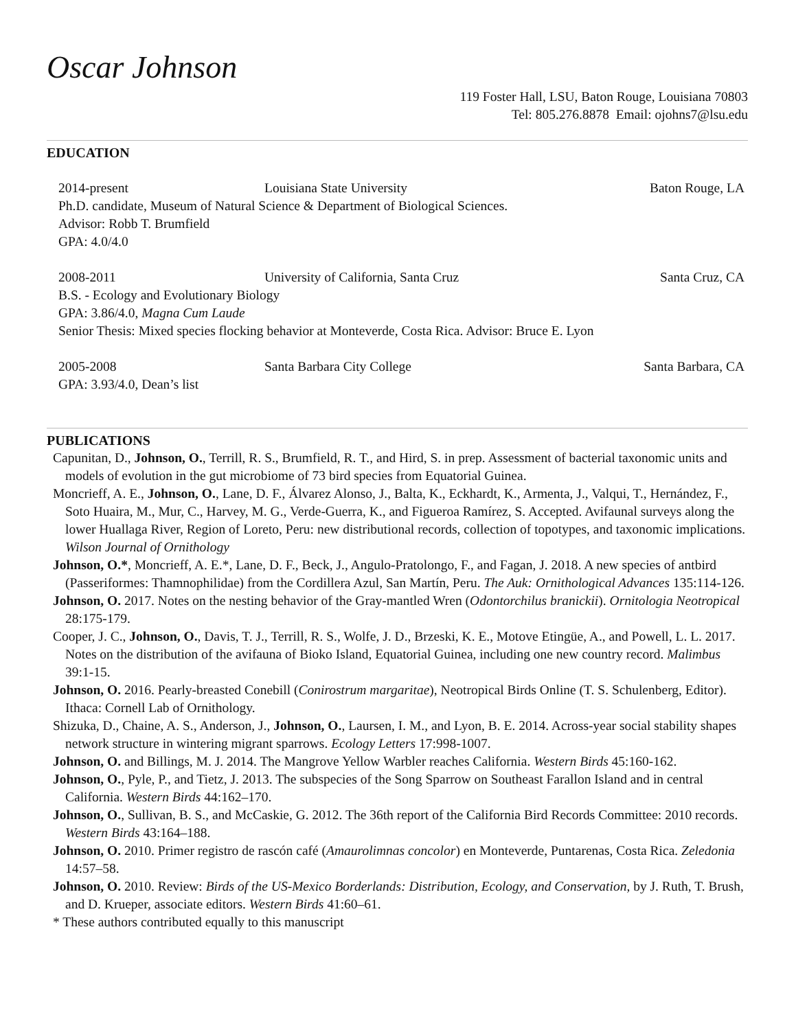Oscar Johnson
119 Foster Hall, LSU, Baton Rouge, Louisiana 70803
Tel: 805.276.8878 Email: ojohns7@lsu.edu
EDUCATION
2014-present Louisiana State University Baton Rouge, LA
Ph.D. candidate, Museum of Natural Science & Department of Biological Sciences.
Advisor: Robb T. Brumfield
GPA: 4.0/4.0
2008-2011 University of California, Santa Cruz Santa Cruz, CA
B.S. - Ecology and Evolutionary Biology
GPA: 3.86/4.0, Magna Cum Laude
Senior Thesis: Mixed species flocking behavior at Monteverde, Costa Rica. Advisor: Bruce E. Lyon
2005-2008 Santa Barbara City College Santa Barbara, CA
GPA: 3.93/4.0, Dean’s list
PUBLICATIONS
Capunitan, D., Johnson, O., Terrill, R. S., Brumfield, R. T., and Hird, S. in prep. Assessment of bacterial taxonomic units and models of evolution in the gut microbiome of 73 bird species from Equatorial Guinea.
Moncrieff, A. E., Johnson, O., Lane, D. F., Álvarez Alonso, J., Balta, K., Eckhardt, K., Armenta, J., Valqui, T., Hernández, F., Soto Huaira, M., Mur, C., Harvey, M. G., Verde-Guerra, K., and Figueroa Ramírez, S. Accepted. Avifaunal surveys along the lower Huallaga River, Region of Loreto, Peru: new distributional records, collection of topotypes, and taxonomic implications. Wilson Journal of Ornithology
Johnson, O.*, Moncrieff, A. E.*, Lane, D. F., Beck, J., Angulo-Pratolongo, F., and Fagan, J. 2018. A new species of antbird (Passeriformes: Thamnophilidae) from the Cordillera Azul, San Martín, Peru. The Auk: Ornithological Advances 135:114-126.
Johnson, O. 2017. Notes on the nesting behavior of the Gray-mantled Wren (Odontorchilus branickii). Ornitologia Neotropical 28:175-179.
Cooper, J. C., Johnson, O., Davis, T. J., Terrill, R. S., Wolfe, J. D., Brzeski, K. E., Motove Etingüe, A., and Powell, L. L. 2017. Notes on the distribution of the avifauna of Bioko Island, Equatorial Guinea, including one new country record. Malimbus 39:1-15.
Johnson, O. 2016. Pearly-breasted Conebill (Conirostrum margaritae), Neotropical Birds Online (T. S. Schulenberg, Editor). Ithaca: Cornell Lab of Ornithology.
Shizuka, D., Chaine, A. S., Anderson, J., Johnson, O., Laursen, I. M., and Lyon, B. E. 2014. Across-year social stability shapes network structure in wintering migrant sparrows. Ecology Letters 17:998-1007.
Johnson, O. and Billings, M. J. 2014. The Mangrove Yellow Warbler reaches California. Western Birds 45:160-162.
Johnson, O., Pyle, P., and Tietz, J. 2013. The subspecies of the Song Sparrow on Southeast Farallon Island and in central California. Western Birds 44:162–170.
Johnson, O., Sullivan, B. S., and McCaskie, G. 2012. The 36th report of the California Bird Records Committee: 2010 records. Western Birds 43:164–188.
Johnson, O. 2010. Primer registro de rascón café (Amaurolimnas concolor) en Monteverde, Puntarenas, Costa Rica. Zeledonia 14:57–58.
Johnson, O. 2010. Review: Birds of the US-Mexico Borderlands: Distribution, Ecology, and Conservation, by J. Ruth, T. Brush, and D. Krueper, associate editors. Western Birds 41:60–61.
* These authors contributed equally to this manuscript